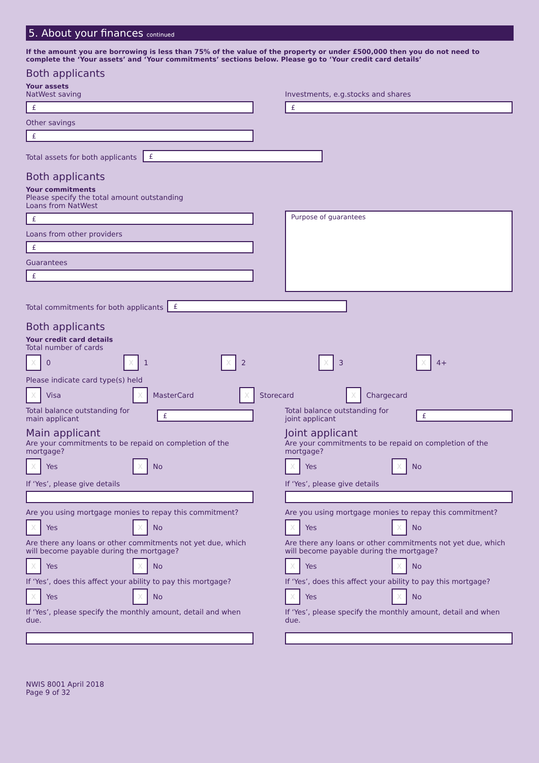5. About your finances continued
If the amount you are borrowing is less than 75% of the value of the property or under £500,000 then you do not need to complete the ‘Your assets’ and ‘Your commitments’ sections below. Please go to ‘Your credit card details’
Both applicants
Your assets
NatWest saving
£
Other savings
£
Investments, e.g.stocks and shares
£
Total assets for both applicants
£
Both applicants
Your commitments
Please specify the total amount outstanding
Loans from NatWest
£
Loans from other providers
£
Guarantees
£
Purpose of guarantees
Total commitments for both applicants
£
Both applicants
Your credit card details
Total number of cards
X 0 X 1 X 2 X 3 X 4+
Please indicate card type(s) held
X Visa X MasterCard X Storecard X Chargecard
Total balance outstanding for
main applicant
£
Total balance outstanding for
joint applicant
£
Main applicant
Are your commitments to be repaid on completion of the mortgage?
X Yes X No
If ‘Yes’, please give details
Are you using mortgage monies to repay this commitment?
X Yes X No
Are there any loans or other commitments not yet due, which will become payable during the mortgage?
X Yes X No
If ‘Yes’, does this affect your ability to pay this mortgage?
X Yes X No
If ‘Yes’, please specify the monthly amount, detail and when due.
Joint applicant
Are your commitments to be repaid on completion of the mortgage?
X Yes X No
If ‘Yes’, please give details
Are you using mortgage monies to repay this commitment?
X Yes X No
Are there any loans or other commitments not yet due, which will become payable during the mortgage?
X Yes X No
If ‘Yes’, does this affect your ability to pay this mortgage?
X Yes X No
If ‘Yes’, please specify the monthly amount, detail and when due.
NWIS 8001 April 2018
Page 9 of 32